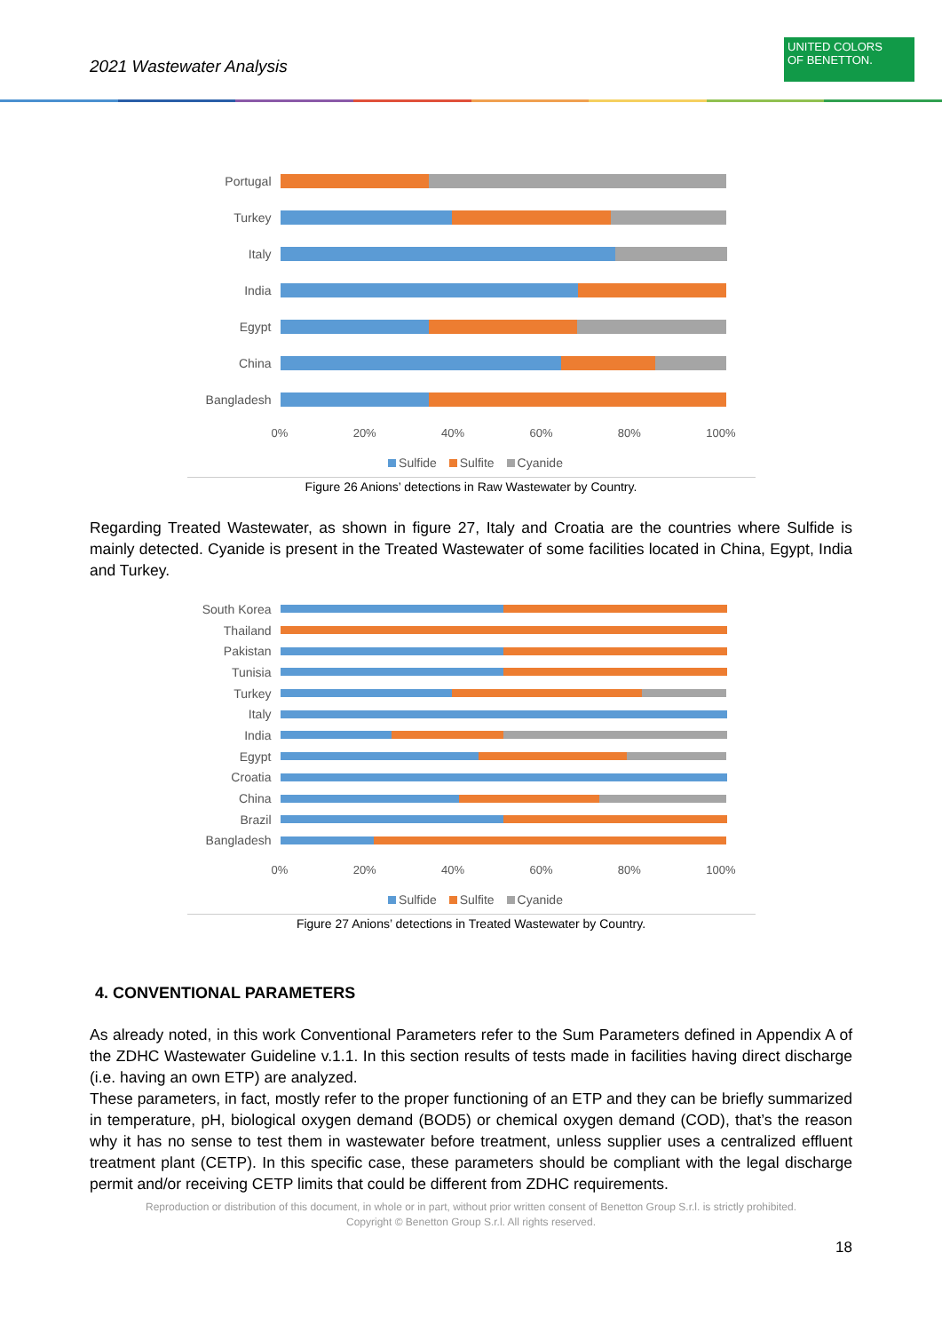2021 Wastewater Analysis
UNITED COLORS
OF BENETTON.
Portugal
Turkey
Italy
India
Egypt
China
Bangladesh
0% 20% 40% 60% 80% 100%
Sulfide Sulfite Cyanide
Figure 26 Anions’ detections in Raw Wastewater by Country.
Regarding Treated Wastewater, as shown in figure 27, Italy and Croatia are the countries where Sulfide is mainly detected. Cyanide is present in the Treated Wastewater of some facilities located in China, Egypt, India and Turkey.
South Korea
Thailand
Pakistan
Tunisia
Turkey
Italy
India
Egypt
Croatia
China
Brazil
Bangladesh
0% 20% 40% 60% 80% 100%
Sulfide Sulfite Cyanide
Figure 27 Anions’ detections in Treated Wastewater by Country.
4. CONVENTIONAL PARAMETERS
As already noted, in this work Conventional Parameters refer to the Sum Parameters defined in Appendix A of the ZDHC Wastewater Guideline v.1.1. In this section results of tests made in facilities having direct discharge (i.e. having an own ETP) are analyzed.
These parameters, in fact, mostly refer to the proper functioning of an ETP and they can be briefly summarized in temperature, pH, biological oxygen demand (BOD5) or chemical oxygen demand (COD), that’s the reason why it has no sense to test them in wastewater before treatment, unless supplier uses a centralized effluent treatment plant (CETP). In this specific case, these parameters should be compliant with the legal discharge permit and/or receiving CETP limits that could be different from ZDHC requirements.
Reproduction or distribution of this document, in whole or in part, without prior written consent of Benetton Group S.r.l. is strictly prohibited.
Copyright © Benetton Group S.r.l. All rights reserved.
18